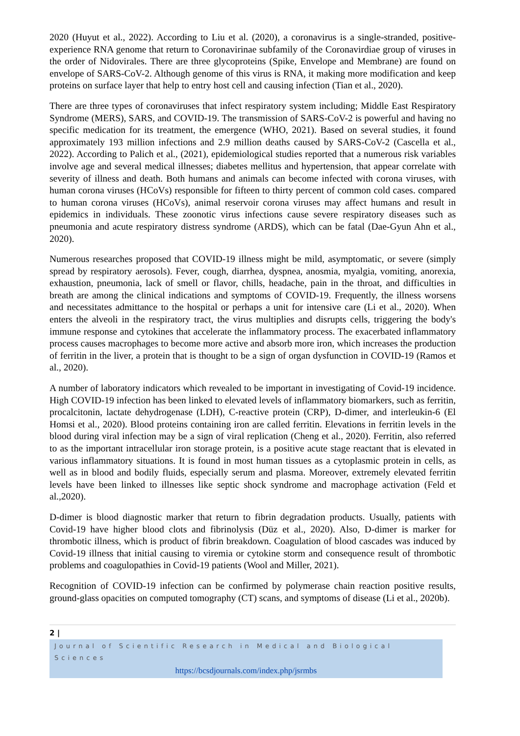2020 (Huyut et al., 2022). According to Liu et al. (2020), a coronavirus is a single-stranded, positive-experience RNA genome that return to Coronavirinae subfamily of the Coronavirdiae group of viruses in the order of Nidovirales. There are three glycoproteins (Spike, Envelope and Membrane) are found on envelope of SARS-CoV-2. Although genome of this virus is RNA, it making more modification and keep proteins on surface layer that help to entry host cell and causing infection (Tian et al., 2020).
There are three types of coronaviruses that infect respiratory system including; Middle East Respiratory Syndrome (MERS), SARS, and COVID-19. The transmission of SARS-CoV-2 is powerful and having no specific medication for its treatment, the emergence (WHO, 2021). Based on several studies, it found approximately 193 million infections and 2.9 million deaths caused by SARS-CoV-2 (Cascella et al., 2022). According to Palich et al., (2021), epidemiological studies reported that a numerous risk variables involve age and several medical illnesses; diabetes mellitus and hypertension, that appear correlate with severity of illness and death. Both humans and animals can become infected with corona viruses, with human corona viruses (HCoVs) responsible for fifteen to thirty percent of common cold cases. compared to human corona viruses (HCoVs), animal reservoir corona viruses may affect humans and result in epidemics in individuals. These zoonotic virus infections cause severe respiratory diseases such as pneumonia and acute respiratory distress syndrome (ARDS), which can be fatal (Dae-Gyun Ahn et al., 2020).
Numerous researches proposed that COVID-19 illness might be mild, asymptomatic, or severe (simply spread by respiratory aerosols). Fever, cough, diarrhea, dyspnea, anosmia, myalgia, vomiting, anorexia, exhaustion, pneumonia, lack of smell or flavor, chills, headache, pain in the throat, and difficulties in breath are among the clinical indications and symptoms of COVID-19. Frequently, the illness worsens and necessitates admittance to the hospital or perhaps a unit for intensive care (Li et al., 2020). When enters the alveoli in the respiratory tract, the virus multiplies and disrupts cells, triggering the body's immune response and cytokines that accelerate the inflammatory process. The exacerbated inflammatory process causes macrophages to become more active and absorb more iron, which increases the production of ferritin in the liver, a protein that is thought to be a sign of organ dysfunction in COVID-19 (Ramos et al., 2020).
A number of laboratory indicators which revealed to be important in investigating of Covid-19 incidence. High COVID-19 infection has been linked to elevated levels of inflammatory biomarkers, such as ferritin, procalcitonin, lactate dehydrogenase (LDH), C-reactive protein (CRP), D-dimer, and interleukin-6 (El Homsi et al., 2020). Blood proteins containing iron are called ferritin. Elevations in ferritin levels in the blood during viral infection may be a sign of viral replication (Cheng et al., 2020). Ferritin, also referred to as the important intracellular iron storage protein, is a positive acute stage reactant that is elevated in various inflammatory situations. It is found in most human tissues as a cytoplasmic protein in cells, as well as in blood and bodily fluids, especially serum and plasma. Moreover, extremely elevated ferritin levels have been linked to illnesses like septic shock syndrome and macrophage activation (Feld et al.,2020).
D-dimer is blood diagnostic marker that return to fibrin degradation products. Usually, patients with Covid-19 have higher blood clots and fibrinolysis (Düz et al., 2020). Also, D-dimer is marker for thrombotic illness, which is product of fibrin breakdown. Coagulation of blood cascades was induced by Covid-19 illness that initial causing to viremia or cytokine storm and consequence result of thrombotic problems and coagulopathies in Covid-19 patients (Wool and Miller, 2021).
Recognition of COVID-19 infection can be confirmed by polymerase chain reaction positive results, ground-glass opacities on computed tomography (CT) scans, and symptoms of disease (Li et al., 2020b).
2 |
Journal of Scientific Research in Medical and Biological Sciences
https://bcsdjournals.com/index.php/jsrmbs